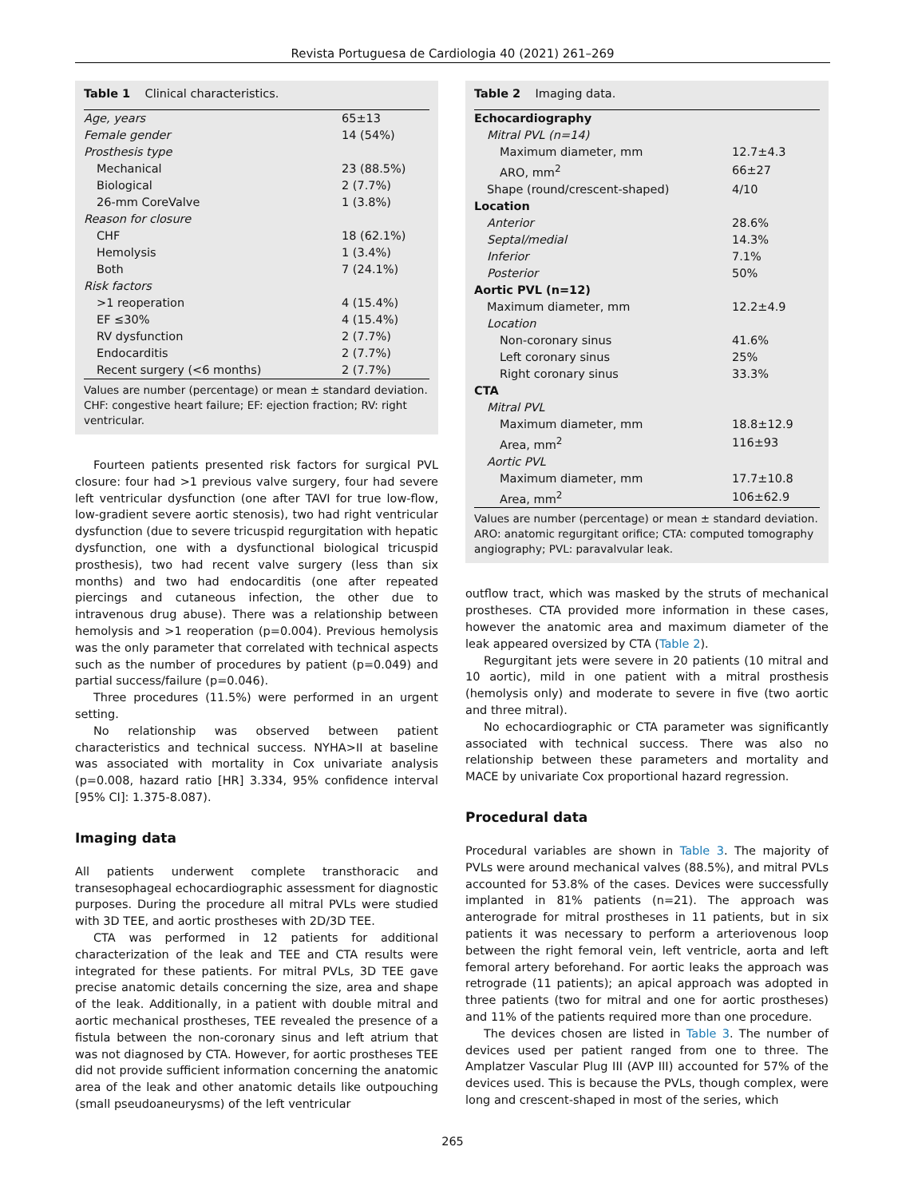Revista Portuguesa de Cardiologia 40 (2021) 261–269
Table 1 Clinical characteristics.
| Age, years | 65±13 |
| Female gender | 14 (54%) |
| Prosthesis type | |
| Mechanical | 23 (88.5%) |
| Biological | 2 (7.7%) |
| 26-mm CoreValve | 1 (3.8%) |
| Reason for closure | |
| CHF | 18 (62.1%) |
| Hemolysis | 1 (3.4%) |
| Both | 7 (24.1%) |
| Risk factors | |
| >1 reoperation | 4 (15.4%) |
| EF ≤30% | 4 (15.4%) |
| RV dysfunction | 2 (7.7%) |
| Endocarditis | 2 (7.7%) |
| Recent surgery (<6 months) | 2 (7.7%) |
Values are number (percentage) or mean ± standard deviation. CHF: congestive heart failure; EF: ejection fraction; RV: right ventricular.
Fourteen patients presented risk factors for surgical PVL closure: four had >1 previous valve surgery, four had severe left ventricular dysfunction (one after TAVI for true low-flow, low-gradient severe aortic stenosis), two had right ventricular dysfunction (due to severe tricuspid regurgitation with hepatic dysfunction, one with a dysfunctional biological tricuspid prosthesis), two had recent valve surgery (less than six months) and two had endocarditis (one after repeated piercings and cutaneous infection, the other due to intravenous drug abuse). There was a relationship between hemolysis and >1 reoperation (p=0.004). Previous hemolysis was the only parameter that correlated with technical aspects such as the number of procedures by patient (p=0.049) and partial success/failure (p=0.046).
Three procedures (11.5%) were performed in an urgent setting.
No relationship was observed between patient characteristics and technical success. NYHA>II at baseline was associated with mortality in Cox univariate analysis (p=0.008, hazard ratio [HR] 3.334, 95% confidence interval [95% CI]: 1.375-8.087).
Imaging data
All patients underwent complete transthoracic and transesophageal echocardiographic assessment for diagnostic purposes. During the procedure all mitral PVLs were studied with 3D TEE, and aortic prostheses with 2D/3D TEE.
CTA was performed in 12 patients for additional characterization of the leak and TEE and CTA results were integrated for these patients. For mitral PVLs, 3D TEE gave precise anatomic details concerning the size, area and shape of the leak. Additionally, in a patient with double mitral and aortic mechanical prostheses, TEE revealed the presence of a fistula between the non-coronary sinus and left atrium that was not diagnosed by CTA. However, for aortic prostheses TEE did not provide sufficient information concerning the anatomic area of the leak and other anatomic details like outpouching (small pseudoaneurysms) of the left ventricular
Table 2 Imaging data.
| Echocardiography | |
| Mitral PVL (n=14) | |
| Maximum diameter, mm | 12.7±4.3 |
| ARO, mm<sup>2</sup> | 66±27 |
| Shape (round/crescent-shaped) | 4/10 |
| Location | |
| Anterior | 28.6% |
| Septal/medial | 14.3% |
| Inferior | 7.1% |
| Posterior | 50% |
| Aortic PVL (n=12) | |
| Maximum diameter, mm | 12.2±4.9 |
| Location | |
| Non-coronary sinus | 41.6% |
| Left coronary sinus | 25% |
| Right coronary sinus | 33.3% |
| CTA | |
| Mitral PVL | |
| Maximum diameter, mm | 18.8±12.9 |
| Area, mm<sup>2</sup> | 116±93 |
| Aortic PVL | |
| Maximum diameter, mm | 17.7±10.8 |
| Area, mm<sup>2</sup> | 106±62.9 |
Values are number (percentage) or mean ± standard deviation. ARO: anatomic regurgitant orifice; CTA: computed tomography angiography; PVL: paravalvular leak.
outflow tract, which was masked by the struts of mechanical prostheses. CTA provided more information in these cases, however the anatomic area and maximum diameter of the leak appeared oversized by CTA (Table 2).
Regurgitant jets were severe in 20 patients (10 mitral and 10 aortic), mild in one patient with a mitral prosthesis (hemolysis only) and moderate to severe in five (two aortic and three mitral).
No echocardiographic or CTA parameter was significantly associated with technical success. There was also no relationship between these parameters and mortality and MACE by univariate Cox proportional hazard regression.
Procedural data
Procedural variables are shown in Table 3. The majority of PVLs were around mechanical valves (88.5%), and mitral PVLs accounted for 53.8% of the cases. Devices were successfully implanted in 81% patients (n=21). The approach was anterograde for mitral prostheses in 11 patients, but in six patients it was necessary to perform a arteriovenous loop between the right femoral vein, left ventricle, aorta and left femoral artery beforehand. For aortic leaks the approach was retrograde (11 patients); an apical approach was adopted in three patients (two for mitral and one for aortic prostheses) and 11% of the patients required more than one procedure.
The devices chosen are listed in Table 3. The number of devices used per patient ranged from one to three. The Amplatzer Vascular Plug III (AVP III) accounted for 57% of the devices used. This is because the PVLs, though complex, were long and crescent-shaped in most of the series, which
265